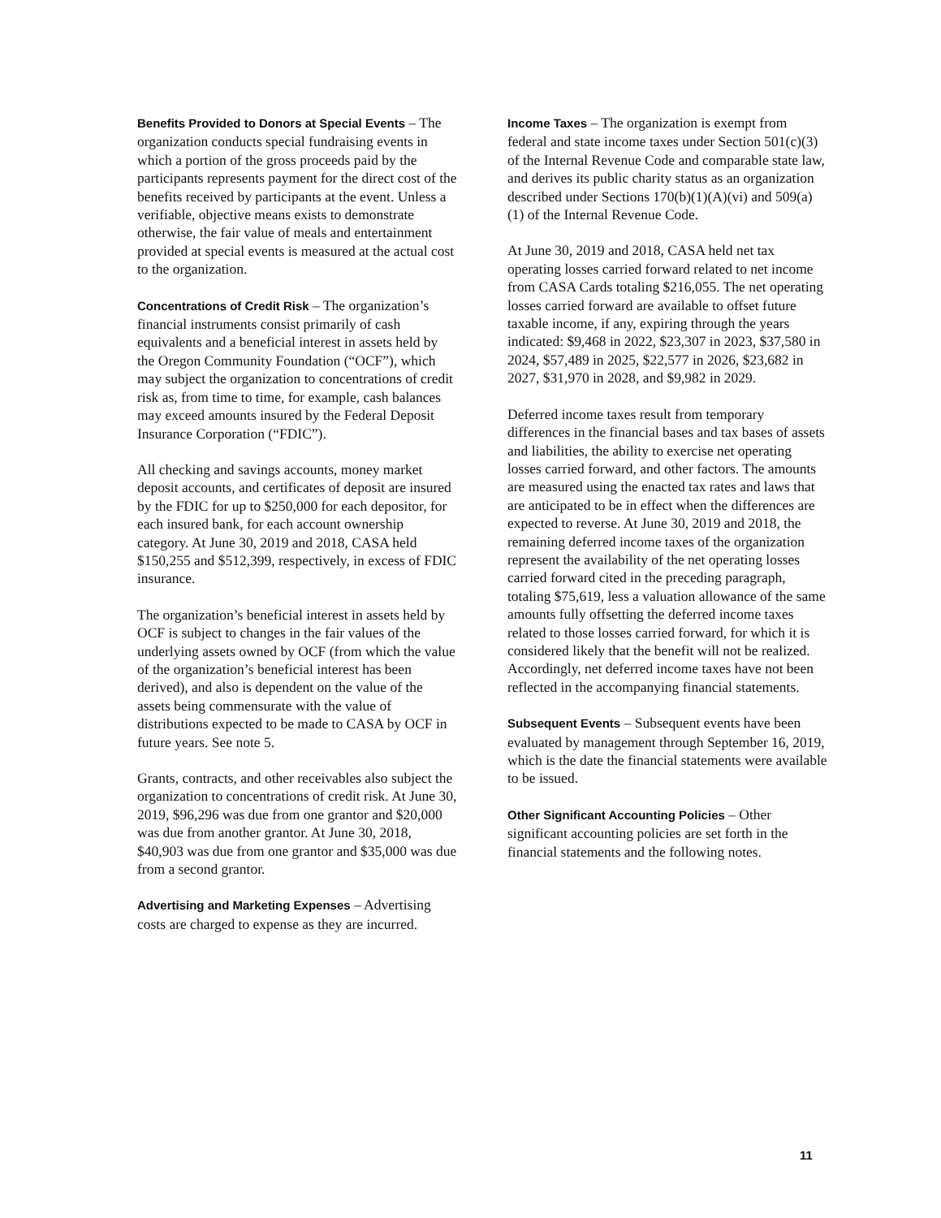Benefits Provided to Donors at Special Events – The organization conducts special fundraising events in which a portion of the gross proceeds paid by the participants represents payment for the direct cost of the benefits received by participants at the event. Unless a verifiable, objective means exists to demonstrate otherwise, the fair value of meals and entertainment provided at special events is measured at the actual cost to the organization.
Concentrations of Credit Risk – The organization’s financial instruments consist primarily of cash equivalents and a beneficial interest in assets held by the Oregon Community Foundation (“OCF”), which may subject the organization to concentrations of credit risk as, from time to time, for example, cash balances may exceed amounts insured by the Federal Deposit Insurance Corporation (“FDIC”).
All checking and savings accounts, money market deposit accounts, and certificates of deposit are insured by the FDIC for up to $250,000 for each depositor, for each insured bank, for each account ownership category. At June 30, 2019 and 2018, CASA held $150,255 and $512,399, respectively, in excess of FDIC insurance.
The organization’s beneficial interest in assets held by OCF is subject to changes in the fair values of the underlying assets owned by OCF (from which the value of the organization’s beneficial interest has been derived), and also is dependent on the value of the assets being commensurate with the value of distributions expected to be made to CASA by OCF in future years. See note 5.
Grants, contracts, and other receivables also subject the organization to concentrations of credit risk. At June 30, 2019, $96,296 was due from one grantor and $20,000 was due from another grantor. At June 30, 2018, $40,903 was due from one grantor and $35,000 was due from a second grantor.
Advertising and Marketing Expenses – Advertising costs are charged to expense as they are incurred.
Income Taxes – The organization is exempt from federal and state income taxes under Section 501(c)(3) of the Internal Revenue Code and comparable state law, and derives its public charity status as an organization described under Sections 170(b)(1)(A)(vi) and 509(a)(1) of the Internal Revenue Code.
At June 30, 2019 and 2018, CASA held net tax operating losses carried forward related to net income from CASA Cards totaling $216,055. The net operating losses carried forward are available to offset future taxable income, if any, expiring through the years indicated: $9,468 in 2022, $23,307 in 2023, $37,580 in 2024, $57,489 in 2025, $22,577 in 2026, $23,682 in 2027, $31,970 in 2028, and $9,982 in 2029.
Deferred income taxes result from temporary differences in the financial bases and tax bases of assets and liabilities, the ability to exercise net operating losses carried forward, and other factors. The amounts are measured using the enacted tax rates and laws that are anticipated to be in effect when the differences are expected to reverse. At June 30, 2019 and 2018, the remaining deferred income taxes of the organization represent the availability of the net operating losses carried forward cited in the preceding paragraph, totaling $75,619, less a valuation allowance of the same amounts fully offsetting the deferred income taxes related to those losses carried forward, for which it is considered likely that the benefit will not be realized. Accordingly, net deferred income taxes have not been reflected in the accompanying financial statements.
Subsequent Events – Subsequent events have been evaluated by management through September 16, 2019, which is the date the financial statements were available to be issued.
Other Significant Accounting Policies – Other significant accounting policies are set forth in the financial statements and the following notes.
11